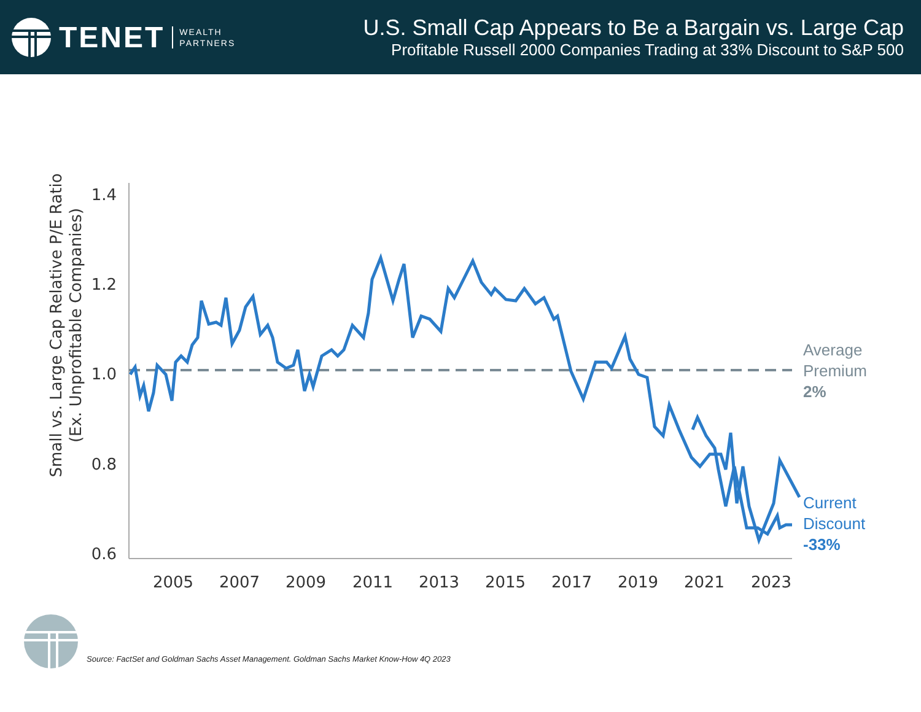TENET WEALTH
PARTNERS
U.S. Small Cap Appears to Be a Bargain vs. Large Cap
Profitable Russell 2000 Companies Trading at 33% Discount to S&P 500
Small vs. Large Cap Relative P/E Ratio
(Ex. Unprofitable Companies)
1.4
1.2
1.0
0.8
0.6
2005
2007
2009
2011
2013
2015
2017
2019
2021
2023
Average
Premium
2%
Current
Discount
-33%
Source: FactSet and Goldman Sachs Asset Management. Goldman Sachs Market Know-How 4Q 2023